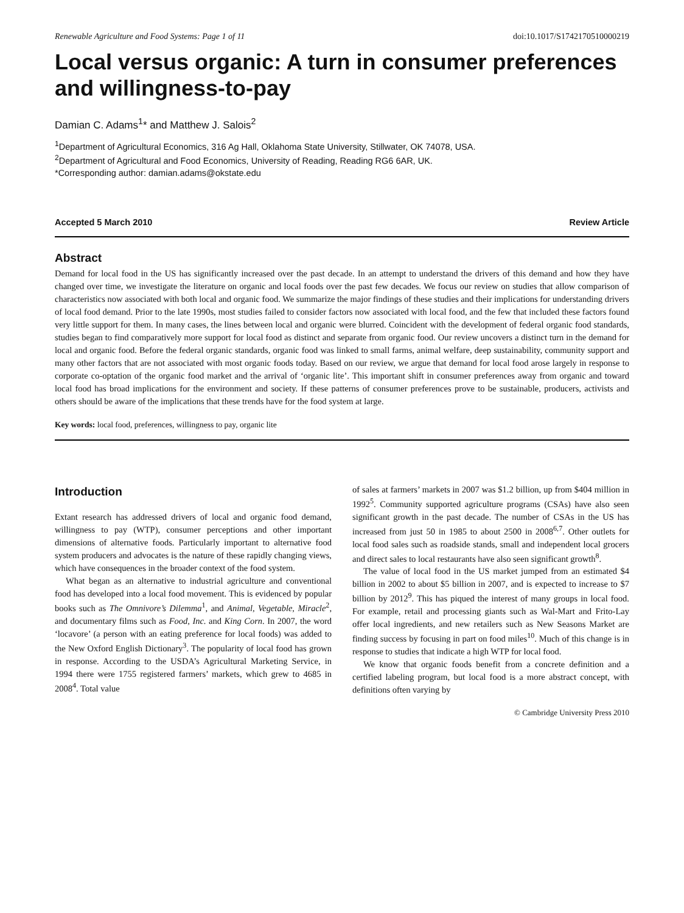Renewable Agriculture and Food Systems: Page 1 of 11 doi:10.1017/S1742170510000219
Local versus organic: A turn in consumer preferences and willingness-to-pay
Damian C. Adams<sup>1</sup>* and Matthew J. Salois<sup>2</sup>
<sup>1</sup> Department of Agricultural Economics, 316 Ag Hall, Oklahoma State University, Stillwater, OK 74078, USA.
<sup>2</sup> Department of Agricultural and Food Economics, University of Reading, Reading RG6 6AR, UK.
*Corresponding author: damian.adams@okstate.edu
Accepted 5 March 2010 Review Article
Abstract
Demand for local food in the US has significantly increased over the past decade. In an attempt to understand the drivers of this demand and how they have changed over time, we investigate the literature on organic and local foods over the past few decades. We focus our review on studies that allow comparison of characteristics now associated with both local and organic food. We summarize the major findings of these studies and their implications for understanding drivers of local food demand. Prior to the late 1990s, most studies failed to consider factors now associated with local food, and the few that included these factors found very little support for them. In many cases, the lines between local and organic were blurred. Coincident with the development of federal organic food standards, studies began to find comparatively more support for local food as distinct and separate from organic food. Our review uncovers a distinct turn in the demand for local and organic food. Before the federal organic standards, organic food was linked to small farms, animal welfare, deep sustainability, community support and many other factors that are not associated with most organic foods today. Based on our review, we argue that demand for local food arose largely in response to corporate co-optation of the organic food market and the arrival of ‘organic lite’. This important shift in consumer preferences away from organic and toward local food has broad implications for the environment and society. If these patterns of consumer preferences prove to be sustainable, producers, activists and others should be aware of the implications that these trends have for the food system at large.
Key words: local food, preferences, willingness to pay, organic lite
Introduction
Extant research has addressed drivers of local and organic food demand, willingness to pay (WTP), consumer perceptions and other important dimensions of alternative foods. Particularly important to alternative food system producers and advocates is the nature of these rapidly changing views, which have consequences in the broader context of the food system.
What began as an alternative to industrial agriculture and conventional food has developed into a local food movement. This is evidenced by popular books such as The Omnivore’s Dilemma<sup>1</sup>, and Animal, Vegetable, Miracle<sup>2</sup>, and documentary films such as Food, Inc. and King Corn. In 2007, the word ‘locavore’ (a person with an eating preference for local foods) was added to the New Oxford English Dictionary<sup>3</sup>. The popularity of local food has grown in response. According to the USDA’s Agricultural Marketing Service, in 1994 there were 1755 registered farmers’ markets, which grew to 4685 in 2008<sup>4</sup>. Total value
of sales at farmers’ markets in 2007 was $1.2 billion, up from $404 million in 1992<sup>5</sup>. Community supported agriculture programs (CSAs) have also seen significant growth in the past decade. The number of CSAs in the US has increased from just 50 in 1985 to about 2500 in 2008<sup>6,7</sup>. Other outlets for local food sales such as roadside stands, small and independent local grocers and direct sales to local restaurants have also seen significant growth<sup>8</sup>.
The value of local food in the US market jumped from an estimated $4 billion in 2002 to about $5 billion in 2007, and is expected to increase to $7 billion by 2012<sup>9</sup>. This has piqued the interest of many groups in local food. For example, retail and processing giants such as Wal-Mart and Frito-Lay offer local ingredients, and new retailers such as New Seasons Market are finding success by focusing in part on food miles<sup>10</sup>. Much of this change is in response to studies that indicate a high WTP for local food.
We know that organic foods benefit from a concrete definition and a certified labeling program, but local food is a more abstract concept, with definitions often varying by
© Cambridge University Press 2010